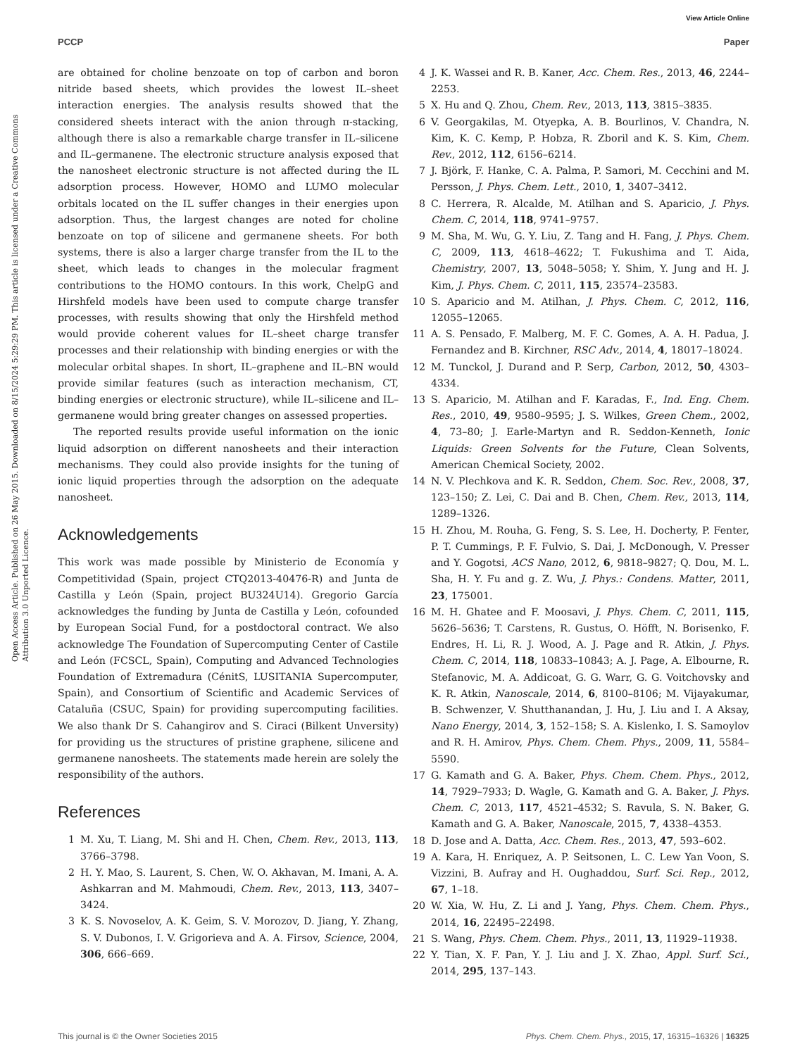View Article Online
PCCP Paper
Open Access Article. Published on 26 May 2015. Downloaded on 8/15/2024 5:29:29 PM. This article is licensed under a Creative Commons Attribution 3.0 Unported Licence.
are obtained for choline benzoate on top of carbon and boron nitride based sheets, which provides the lowest IL–sheet interaction energies. The analysis results showed that the considered sheets interact with the anion through π-stacking, although there is also a remarkable charge transfer in IL–silicene and IL–germanene. The electronic structure analysis exposed that the nanosheet electronic structure is not affected during the IL adsorption process. However, HOMO and LUMO molecular orbitals located on the IL suffer changes in their energies upon adsorption. Thus, the largest changes are noted for choline benzoate on top of silicene and germanene sheets. For both systems, there is also a larger charge transfer from the IL to the sheet, which leads to changes in the molecular fragment contributions to the HOMO contours. In this work, ChelpG and Hirshfeld models have been used to compute charge transfer processes, with results showing that only the Hirshfeld method would provide coherent values for IL–sheet charge transfer processes and their relationship with binding energies or with the molecular orbital shapes. In short, IL–graphene and IL–BN would provide similar features (such as interaction mechanism, CT, binding energies or electronic structure), while IL–silicene and IL–germanene would bring greater changes on assessed properties.
The reported results provide useful information on the ionic liquid adsorption on different nanosheets and their interaction mechanisms. They could also provide insights for the tuning of ionic liquid properties through the adsorption on the adequate nanosheet.
Acknowledgements
This work was made possible by Ministerio de Economía y Competitividad (Spain, project CTQ2013-40476-R) and Junta de Castilla y León (Spain, project BU324U14). Gregorio García acknowledges the funding by Junta de Castilla y León, cofounded by European Social Fund, for a postdoctoral contract. We also acknowledge The Foundation of Supercomputing Center of Castile and León (FCSCL, Spain), Computing and Advanced Technologies Foundation of Extremadura (CénitS, LUSITANIA Supercomputer, Spain), and Consortium of Scientific and Academic Services of Cataluña (CSUC, Spain) for providing supercomputing facilities. We also thank Dr S. Cahangirov and S. Ciraci (Bilkent Unversity) for providing us the structures of pristine graphene, silicene and germanene nanosheets. The statements made herein are solely the responsibility of the authors.
References
1 M. Xu, T. Liang, M. Shi and H. Chen, Chem. Rev., 2013, 113, 3766–3798.
2 H. Y. Mao, S. Laurent, S. Chen, W. O. Akhavan, M. Imani, A. A. Ashkarran and M. Mahmoudi, Chem. Rev., 2013, 113, 3407–3424.
3 K. S. Novoselov, A. K. Geim, S. V. Morozov, D. Jiang, Y. Zhang, S. V. Dubonos, I. V. Grigorieva and A. A. Firsov, Science, 2004, 306, 666–669.
4 J. K. Wassei and R. B. Kaner, Acc. Chem. Res., 2013, 46, 2244–2253.
5 X. Hu and Q. Zhou, Chem. Rev., 2013, 113, 3815–3835.
6 V. Georgakilas, M. Otyepka, A. B. Bourlinos, V. Chandra, N. Kim, K. C. Kemp, P. Hobza, R. Zboril and K. S. Kim, Chem. Rev., 2012, 112, 6156–6214.
7 J. Björk, F. Hanke, C. A. Palma, P. Samori, M. Cecchini and M. Persson, J. Phys. Chem. Lett., 2010, 1, 3407–3412.
8 C. Herrera, R. Alcalde, M. Atilhan and S. Aparicio, J. Phys. Chem. C, 2014, 118, 9741–9757.
9 M. Sha, M. Wu, G. Y. Liu, Z. Tang and H. Fang, J. Phys. Chem. C, 2009, 113, 4618–4622; T. Fukushima and T. Aida, Chemistry, 2007, 13, 5048–5058; Y. Shim, Y. Jung and H. J. Kim, J. Phys. Chem. C, 2011, 115, 23574–23583.
10 S. Aparicio and M. Atilhan, J. Phys. Chem. C, 2012, 116, 12055–12065.
11 A. S. Pensado, F. Malberg, M. F. C. Gomes, A. A. H. Padua, J. Fernandez and B. Kirchner, RSC Adv., 2014, 4, 18017–18024.
12 M. Tunckol, J. Durand and P. Serp, Carbon, 2012, 50, 4303–4334.
13 S. Aparicio, M. Atilhan and F. Karadas, F., Ind. Eng. Chem. Res., 2010, 49, 9580–9595; J. S. Wilkes, Green Chem., 2002, 4, 73–80; J. Earle-Martyn and R. Seddon-Kenneth, Ionic Liquids: Green Solvents for the Future, Clean Solvents, American Chemical Society, 2002.
14 N. V. Plechkova and K. R. Seddon, Chem. Soc. Rev., 2008, 37, 123–150; Z. Lei, C. Dai and B. Chen, Chem. Rev., 2013, 114, 1289–1326.
15 H. Zhou, M. Rouha, G. Feng, S. S. Lee, H. Docherty, P. Fenter, P. T. Cummings, P. F. Fulvio, S. Dai, J. McDonough, V. Presser and Y. Gogotsi, ACS Nano, 2012, 6, 9818–9827; Q. Dou, M. L. Sha, H. Y. Fu and g. Z. Wu, J. Phys.: Condens. Matter, 2011, 23, 175001.
16 M. H. Ghatee and F. Moosavi, J. Phys. Chem. C, 2011, 115, 5626–5636; T. Carstens, R. Gustus, O. Höfft, N. Borisenko, F. Endres, H. Li, R. J. Wood, A. J. Page and R. Atkin, J. Phys. Chem. C, 2014, 118, 10833–10843; A. J. Page, A. Elbourne, R. Stefanovic, M. A. Addicoat, G. G. Warr, G. G. Voitchovsky and K. R. Atkin, Nanoscale, 2014, 6, 8100–8106; M. Vijayakumar, B. Schwenzer, V. Shutthanandan, J. Hu, J. Liu and I. A Aksay, Nano Energy, 2014, 3, 152–158; S. A. Kislenko, I. S. Samoylov and R. H. Amirov, Phys. Chem. Chem. Phys., 2009, 11, 5584–5590.
17 G. Kamath and G. A. Baker, Phys. Chem. Chem. Phys., 2012, 14, 7929–7933; D. Wagle, G. Kamath and G. A. Baker, J. Phys. Chem. C, 2013, 117, 4521–4532; S. Ravula, S. N. Baker, G. Kamath and G. A. Baker, Nanoscale, 2015, 7, 4338–4353.
18 D. Jose and A. Datta, Acc. Chem. Res., 2013, 47, 593–602.
19 A. Kara, H. Enriquez, A. P. Seitsonen, L. C. Lew Yan Voon, S. Vizzini, B. Aufray and H. Oughaddou, Surf. Sci. Rep., 2012, 67, 1–18.
20 W. Xia, W. Hu, Z. Li and J. Yang, Phys. Chem. Chem. Phys., 2014, 16, 22495–22498.
21 S. Wang, Phys. Chem. Chem. Phys., 2011, 13, 11929–11938.
22 Y. Tian, X. F. Pan, Y. J. Liu and J. X. Zhao, Appl. Surf. Sci., 2014, 295, 137–143.
This journal is © the Owner Societies 2015 Phys. Chem. Chem. Phys., 2015, 17, 16315–16326 | 16325